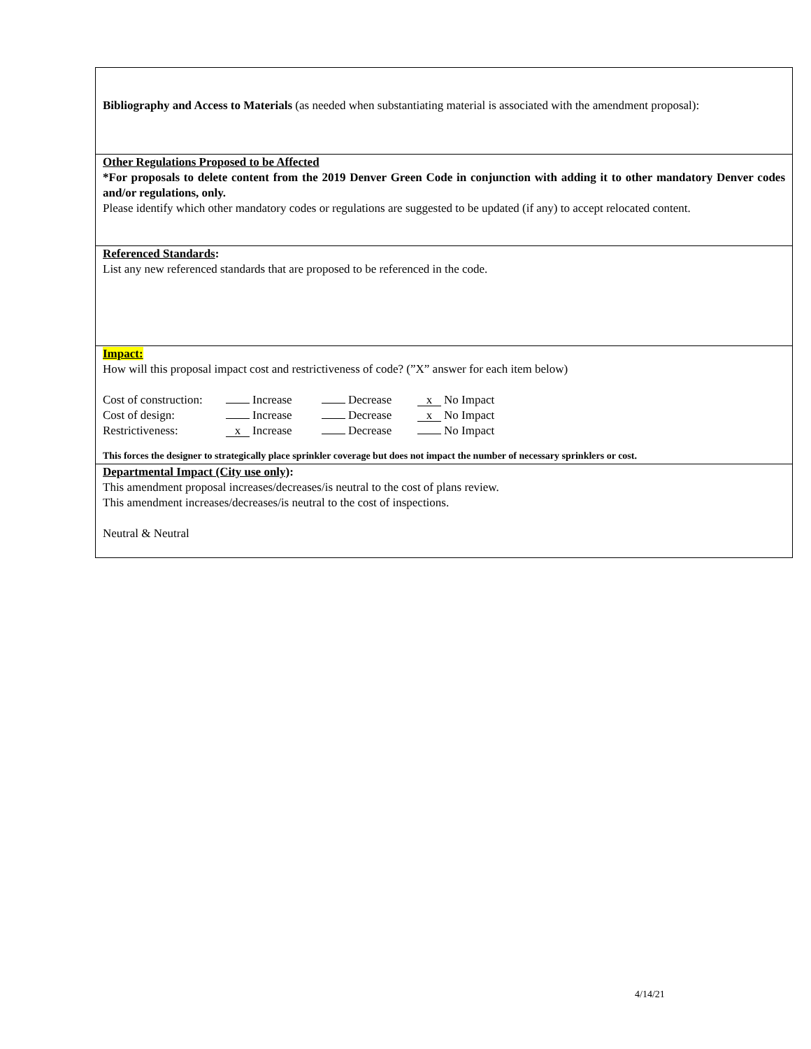Bibliography and Access to Materials (as needed when substantiating material is associated with the amendment proposal):
Other Regulations Proposed to be Affected
*For proposals to delete content from the 2019 Denver Green Code in conjunction with adding it to other mandatory Denver codes and/or regulations, only.
Please identify which other mandatory codes or regulations are suggested to be updated (if any) to accept relocated content.
Referenced Standards:
List any new referenced standards that are proposed to be referenced in the code.
Impact:
How will this proposal impact cost and restrictiveness of code? (”X” answer for each item below)
| Cost of construction: | Increase | Decrease | x No Impact |
| Cost of design: | Increase | Decrease | x No Impact |
| Restrictiveness: | x Increase | Decrease | No Impact |
This forces the designer to strategically place sprinkler coverage but does not impact the number of necessary sprinklers or cost.
Departmental Impact (City use only):
This amendment proposal increases/decreases/is neutral to the cost of plans review.
This amendment increases/decreases/is neutral to the cost of inspections.
Neutral & Neutral
4/14/21